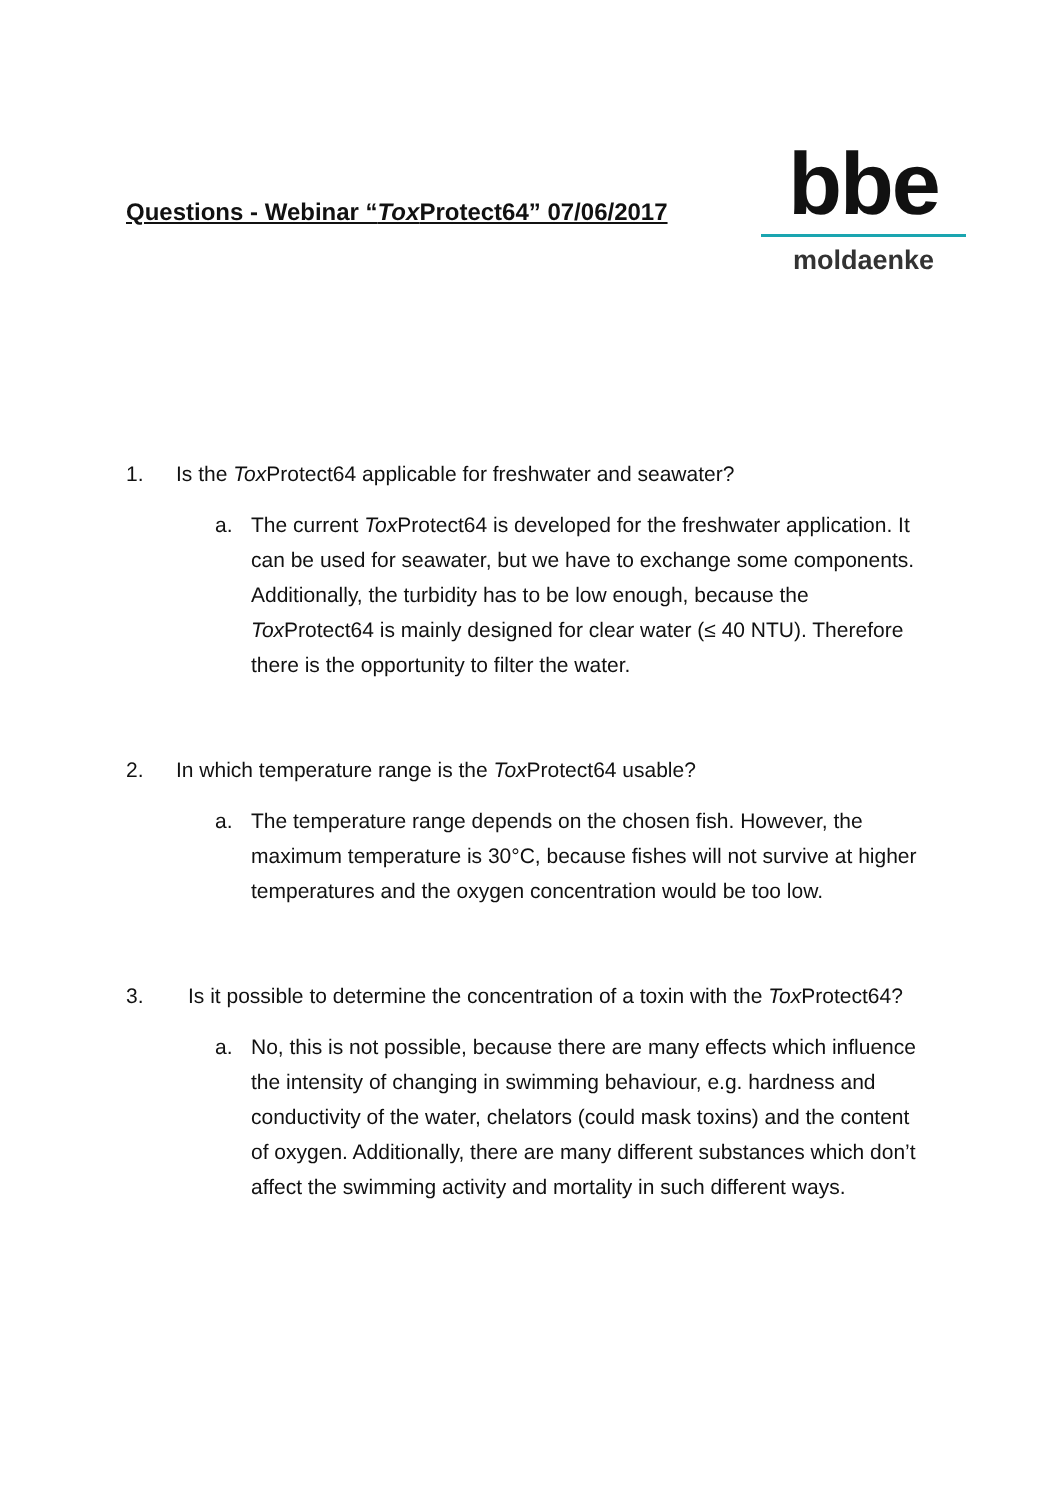Questions - Webinar “Tox Protect64” 07/06/2017
bbe
moldaenke
1. Is the Tox Protect64 applicable for freshwater and seawater?
a. The current Tox Protect64 is developed for the freshwater application. It can be used for seawater, but we have to exchange some components. Additionally, the turbidity has to be low enough, because the Tox Protect64 is mainly designed for clear water (≤ 40 NTU). Therefore there is the opportunity to filter the water.
2. In which temperature range is the Tox Protect64 usable?
a. The temperature range depends on the chosen fish. However, the maximum temperature is 30°C, because fishes will not survive at higher temperatures and the oxygen concentration would be too low.
3. Is it possible to determine the concentration of a toxin with the Tox Protect64?
a. No, this is not possible, because there are many effects which influence the intensity of changing in swimming behaviour, e.g. hardness and conductivity of the water, chelators (could mask toxins) and the content of oxygen. Additionally, there are many different substances which don’t affect the swimming activity and mortality in such different ways.